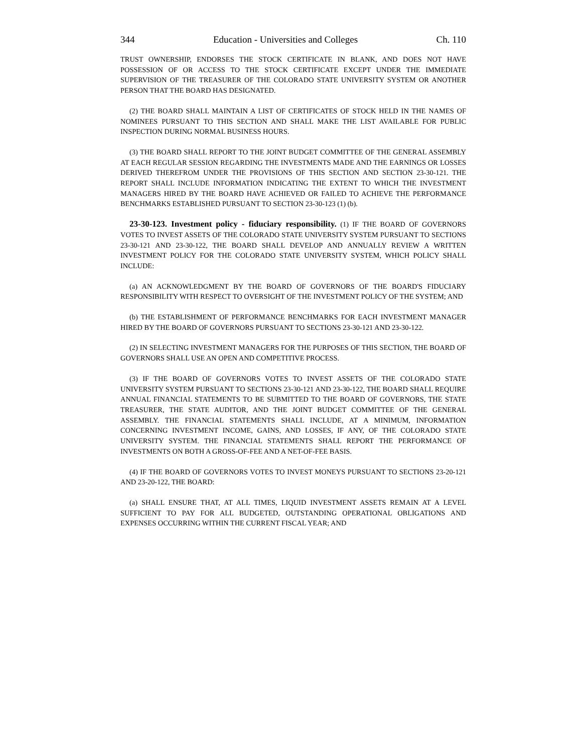344 Education - Universities and Colleges Ch. 110
TRUST OWNERSHIP, ENDORSES THE STOCK CERTIFICATE IN BLANK, AND DOES NOT HAVE POSSESSION OF OR ACCESS TO THE STOCK CERTIFICATE EXCEPT UNDER THE IMMEDIATE SUPERVISION OF THE TREASURER OF THE COLORADO STATE UNIVERSITY SYSTEM OR ANOTHER PERSON THAT THE BOARD HAS DESIGNATED.
(2) THE BOARD SHALL MAINTAIN A LIST OF CERTIFICATES OF STOCK HELD IN THE NAMES OF NOMINEES PURSUANT TO THIS SECTION AND SHALL MAKE THE LIST AVAILABLE FOR PUBLIC INSPECTION DURING NORMAL BUSINESS HOURS.
(3) THE BOARD SHALL REPORT TO THE JOINT BUDGET COMMITTEE OF THE GENERAL ASSEMBLY AT EACH REGULAR SESSION REGARDING THE INVESTMENTS MADE AND THE EARNINGS OR LOSSES DERIVED THEREFROM UNDER THE PROVISIONS OF THIS SECTION AND SECTION 23-30-121. THE REPORT SHALL INCLUDE INFORMATION INDICATING THE EXTENT TO WHICH THE INVESTMENT MANAGERS HIRED BY THE BOARD HAVE ACHIEVED OR FAILED TO ACHIEVE THE PERFORMANCE BENCHMARKS ESTABLISHED PURSUANT TO SECTION 23-30-123 (1) (b).
23-30-123. Investment policy - fiduciary responsibility. (1) IF THE BOARD OF GOVERNORS VOTES TO INVEST ASSETS OF THE COLORADO STATE UNIVERSITY SYSTEM PURSUANT TO SECTIONS 23-30-121 AND 23-30-122, THE BOARD SHALL DEVELOP AND ANNUALLY REVIEW A WRITTEN INVESTMENT POLICY FOR THE COLORADO STATE UNIVERSITY SYSTEM, WHICH POLICY SHALL INCLUDE:
(a) AN ACKNOWLEDGMENT BY THE BOARD OF GOVERNORS OF THE BOARD'S FIDUCIARY RESPONSIBILITY WITH RESPECT TO OVERSIGHT OF THE INVESTMENT POLICY OF THE SYSTEM; AND
(b) THE ESTABLISHMENT OF PERFORMANCE BENCHMARKS FOR EACH INVESTMENT MANAGER HIRED BY THE BOARD OF GOVERNORS PURSUANT TO SECTIONS 23-30-121 AND 23-30-122.
(2) IN SELECTING INVESTMENT MANAGERS FOR THE PURPOSES OF THIS SECTION, THE BOARD OF GOVERNORS SHALL USE AN OPEN AND COMPETITIVE PROCESS.
(3) IF THE BOARD OF GOVERNORS VOTES TO INVEST ASSETS OF THE COLORADO STATE UNIVERSITY SYSTEM PURSUANT TO SECTIONS 23-30-121 AND 23-30-122, THE BOARD SHALL REQUIRE ANNUAL FINANCIAL STATEMENTS TO BE SUBMITTED TO THE BOARD OF GOVERNORS, THE STATE TREASURER, THE STATE AUDITOR, AND THE JOINT BUDGET COMMITTEE OF THE GENERAL ASSEMBLY. THE FINANCIAL STATEMENTS SHALL INCLUDE, AT A MINIMUM, INFORMATION CONCERNING INVESTMENT INCOME, GAINS, AND LOSSES, IF ANY, OF THE COLORADO STATE UNIVERSITY SYSTEM. THE FINANCIAL STATEMENTS SHALL REPORT THE PERFORMANCE OF INVESTMENTS ON BOTH A GROSS-OF-FEE AND A NET-OF-FEE BASIS.
(4) IF THE BOARD OF GOVERNORS VOTES TO INVEST MONEYS PURSUANT TO SECTIONS 23-20-121 AND 23-20-122, THE BOARD:
(a) SHALL ENSURE THAT, AT ALL TIMES, LIQUID INVESTMENT ASSETS REMAIN AT A LEVEL SUFFICIENT TO PAY FOR ALL BUDGETED, OUTSTANDING OPERATIONAL OBLIGATIONS AND EXPENSES OCCURRING WITHIN THE CURRENT FISCAL YEAR; AND